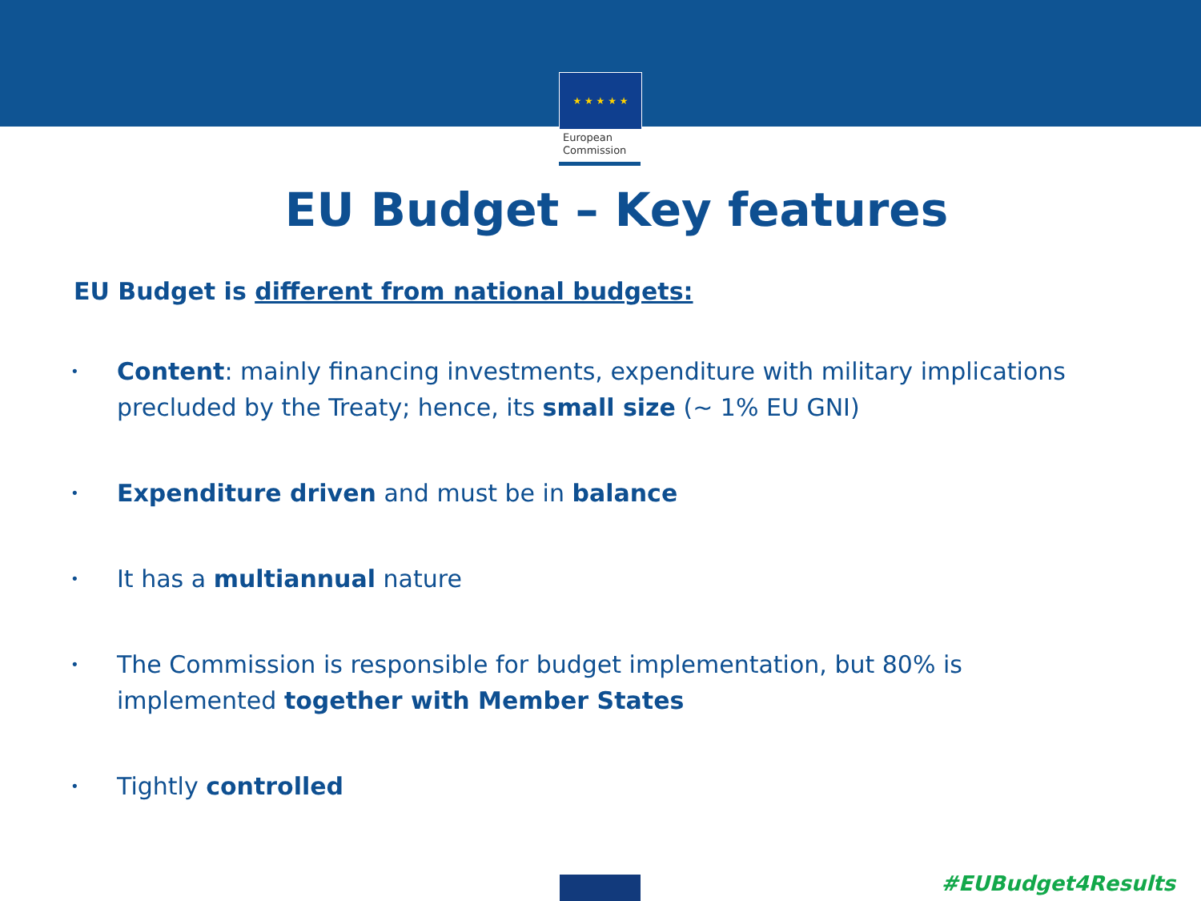★ ★ ★ ★ ★
European
Commission
EU Budget – Key features
EU Budget is different from national budgets:
• Content: mainly financing investments, expenditure with military implications precluded by the Treaty; hence, its small size (~ 1% EU GNI)
• Expenditure driven and must be in balance
• It has a multiannual nature
• The Commission is responsible for budget implementation, but 80% is implemented together with Member States
• Tightly controlled
#EUBudget4Results